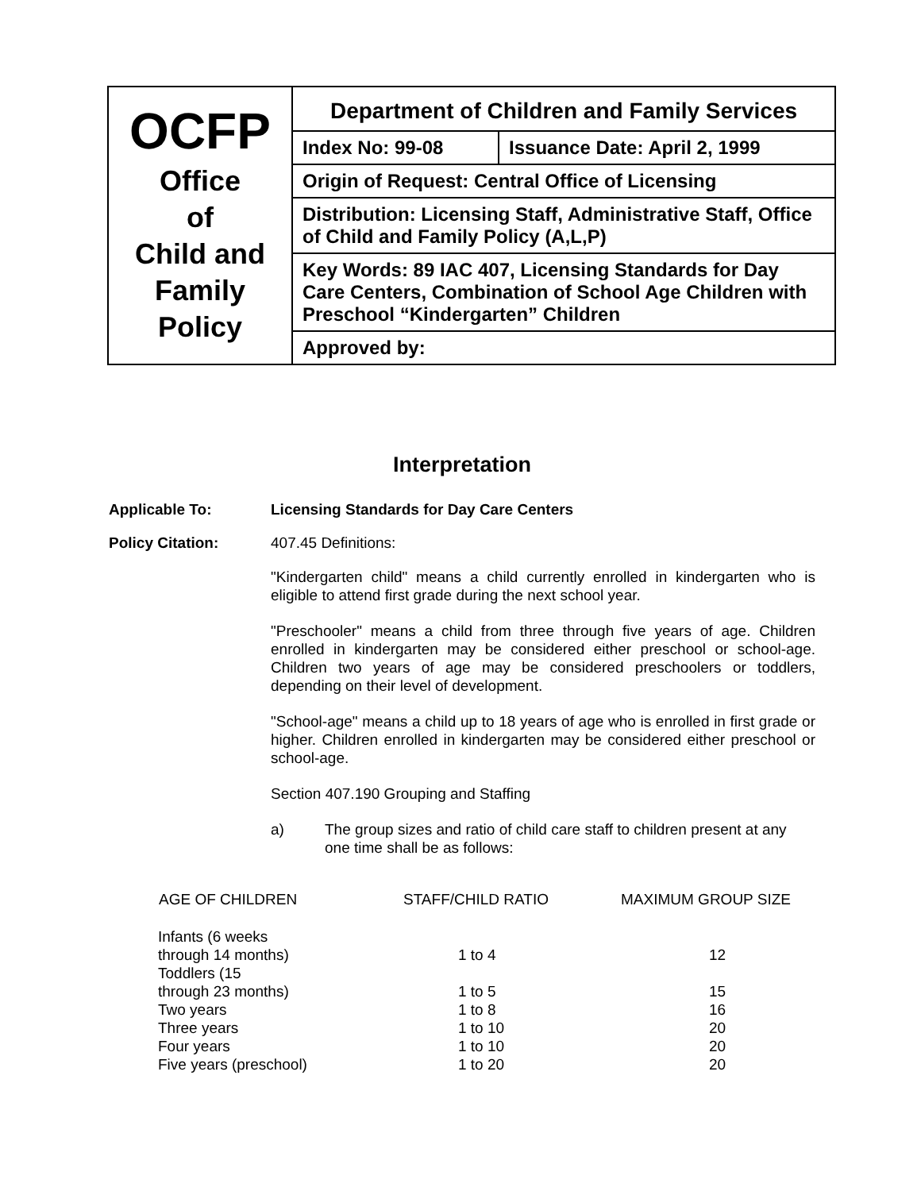| OCFP Office of Child and Family Policy | Department of Children and Family Services | |
| | Index No: 99-08 | Issuance Date: April 2, 1999 |
| | Origin of Request: Central Office of Licensing | |
| | Distribution: Licensing Staff, Administrative Staff, Office of Child and Family Policy (A,L,P) | |
| | Key Words: 89 IAC 407, Licensing Standards for Day Care Centers, Combination of School Age Children with Preschool “Kindergarten” Children | |
| | Approved by: | |
Interpretation
Applicable To: Licensing Standards for Day Care Centers
Policy Citation: 407.45 Definitions:
"Kindergarten child" means a child currently enrolled in kindergarten who is eligible to attend first grade during the next school year.
"Preschooler" means a child from three through five years of age. Children enrolled in kindergarten may be considered either preschool or school-age. Children two years of age may be considered preschoolers or toddlers, depending on their level of development.
"School-age" means a child up to 18 years of age who is enrolled in first grade or higher. Children enrolled in kindergarten may be considered either preschool or school-age.
Section 407.190 Grouping and Staffing
a) The group sizes and ratio of child care staff to children present at any one time shall be as follows:
| AGE OF CHILDREN | STAFF/CHILD RATIO | MAXIMUM GROUP SIZE |
| --- | --- | --- |
| Infants (6 weeks through 14 months) | 1 to 4 | 12 |
| Toddlers (15 through 23 months) | 1 to 5 | 15 |
| Two years | 1 to 8 | 16 |
| Three years | 1 to 10 | 20 |
| Four years | 1 to 10 | 20 |
| Five years (preschool) | 1 to 20 | 20 |